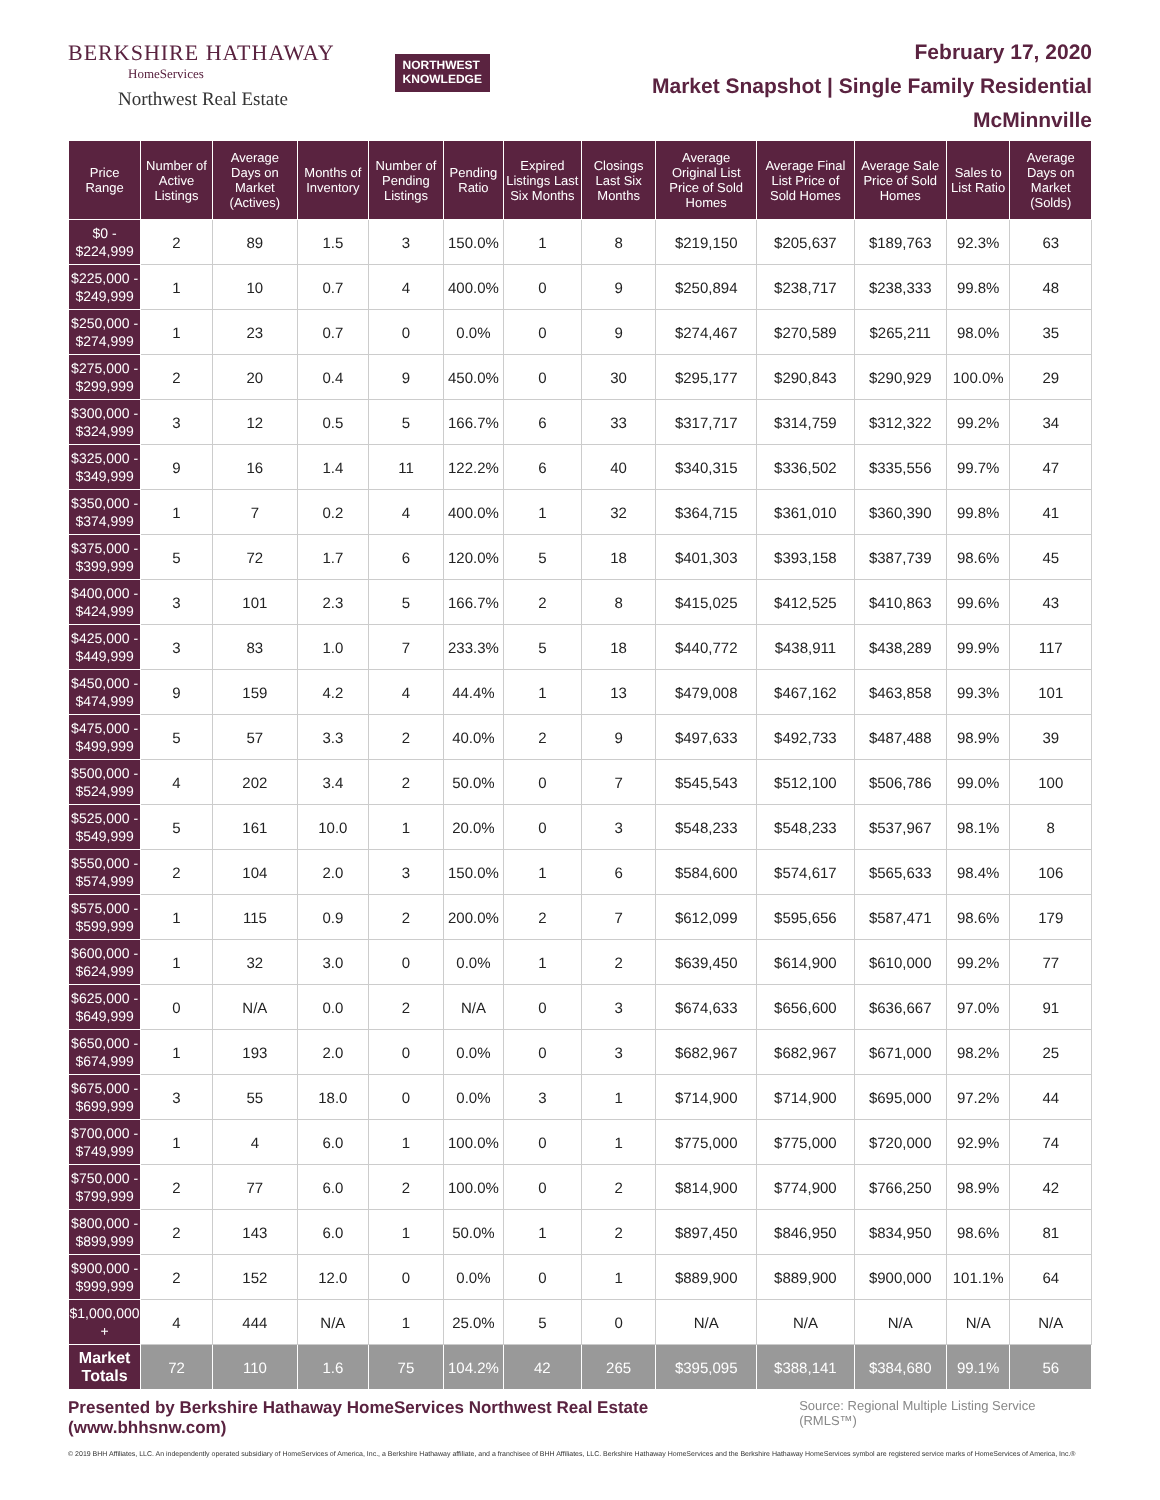BERKSHIRE HATHAWAY
HomeServices
Northwest Real Estate
NORTHWEST
KNOWLEDGE
February 17, 2020
Market Snapshot | Single Family Residential
McMinnville
| Price Range | Number of Active Listings | Average Days on Market (Actives) | Months of Inventory | Number of Pending Listings | Pending Ratio | Expired Listings Last Six Months | Closings Last Six Months | Average Original List Price of Sold Homes | Average Final List Price of Sold Homes | Average Sale Price of Sold Homes | Sales to List Ratio | Average Days on Market (Solds) |
| --- | --- | --- | --- | --- | --- | --- | --- | --- | --- | --- | --- | --- |
| $0 - $224,999 | 2 | 89 | 1.5 | 3 | 150.0% | 1 | 8 | $219,150 | $205,637 | $189,763 | 92.3% | 63 |
| $225,000 - $249,999 | 1 | 10 | 0.7 | 4 | 400.0% | 0 | 9 | $250,894 | $238,717 | $238,333 | 99.8% | 48 |
| $250,000 - $274,999 | 1 | 23 | 0.7 | 0 | 0.0% | 0 | 9 | $274,467 | $270,589 | $265,211 | 98.0% | 35 |
| $275,000 - $299,999 | 2 | 20 | 0.4 | 9 | 450.0% | 0 | 30 | $295,177 | $290,843 | $290,929 | 100.0% | 29 |
| $300,000 - $324,999 | 3 | 12 | 0.5 | 5 | 166.7% | 6 | 33 | $317,717 | $314,759 | $312,322 | 99.2% | 34 |
| $325,000 - $349,999 | 9 | 16 | 1.4 | 11 | 122.2% | 6 | 40 | $340,315 | $336,502 | $335,556 | 99.7% | 47 |
| $350,000 - $374,999 | 1 | 7 | 0.2 | 4 | 400.0% | 1 | 32 | $364,715 | $361,010 | $360,390 | 99.8% | 41 |
| $375,000 - $399,999 | 5 | 72 | 1.7 | 6 | 120.0% | 5 | 18 | $401,303 | $393,158 | $387,739 | 98.6% | 45 |
| $400,000 - $424,999 | 3 | 101 | 2.3 | 5 | 166.7% | 2 | 8 | $415,025 | $412,525 | $410,863 | 99.6% | 43 |
| $425,000 - $449,999 | 3 | 83 | 1.0 | 7 | 233.3% | 5 | 18 | $440,772 | $438,911 | $438,289 | 99.9% | 117 |
| $450,000 - $474,999 | 9 | 159 | 4.2 | 4 | 44.4% | 1 | 13 | $479,008 | $467,162 | $463,858 | 99.3% | 101 |
| $475,000 - $499,999 | 5 | 57 | 3.3 | 2 | 40.0% | 2 | 9 | $497,633 | $492,733 | $487,488 | 98.9% | 39 |
| $500,000 - $524,999 | 4 | 202 | 3.4 | 2 | 50.0% | 0 | 7 | $545,543 | $512,100 | $506,786 | 99.0% | 100 |
| $525,000 - $549,999 | 5 | 161 | 10.0 | 1 | 20.0% | 0 | 3 | $548,233 | $548,233 | $537,967 | 98.1% | 8 |
| $550,000 - $574,999 | 2 | 104 | 2.0 | 3 | 150.0% | 1 | 6 | $584,600 | $574,617 | $565,633 | 98.4% | 106 |
| $575,000 - $599,999 | 1 | 115 | 0.9 | 2 | 200.0% | 2 | 7 | $612,099 | $595,656 | $587,471 | 98.6% | 179 |
| $600,000 - $624,999 | 1 | 32 | 3.0 | 0 | 0.0% | 1 | 2 | $639,450 | $614,900 | $610,000 | 99.2% | 77 |
| $625,000 - $649,999 | 0 | N/A | 0.0 | 2 | N/A | 0 | 3 | $674,633 | $656,600 | $636,667 | 97.0% | 91 |
| $650,000 - $674,999 | 1 | 193 | 2.0 | 0 | 0.0% | 0 | 3 | $682,967 | $682,967 | $671,000 | 98.2% | 25 |
| $675,000 - $699,999 | 3 | 55 | 18.0 | 0 | 0.0% | 3 | 1 | $714,900 | $714,900 | $695,000 | 97.2% | 44 |
| $700,000 - $749,999 | 1 | 4 | 6.0 | 1 | 100.0% | 0 | 1 | $775,000 | $775,000 | $720,000 | 92.9% | 74 |
| $750,000 - $799,999 | 2 | 77 | 6.0 | 2 | 100.0% | 0 | 2 | $814,900 | $774,900 | $766,250 | 98.9% | 42 |
| $800,000 - $899,999 | 2 | 143 | 6.0 | 1 | 50.0% | 1 | 2 | $897,450 | $846,950 | $834,950 | 98.6% | 81 |
| $900,000 - $999,999 | 2 | 152 | 12.0 | 0 | 0.0% | 0 | 1 | $889,900 | $889,900 | $900,000 | 101.1% | 64 |
| $1,000,000 + | 4 | 444 | N/A | 1 | 25.0% | 5 | 0 | N/A | N/A | N/A | N/A | N/A |
| Market Totals | 72 | 110 | 1.6 | 75 | 104.2% | 42 | 265 | $395,095 | $388,141 | $384,680 | 99.1% | 56 |
Presented by Berkshire Hathaway HomeServices Northwest Real Estate (www.bhhsnw.com)
Source: Regional Multiple Listing Service (RMLS™)
© 2019 BHH Affiliates, LLC. An independently operated subsidiary of HomeServices of America, Inc., a Berkshire Hathaway affiliate, and a franchisee of BHH Affiliates, LLC. Berkshire Hathaway HomeServices and the Berkshire Hathaway HomeServices symbol are registered service marks of HomeServices of America, Inc.®